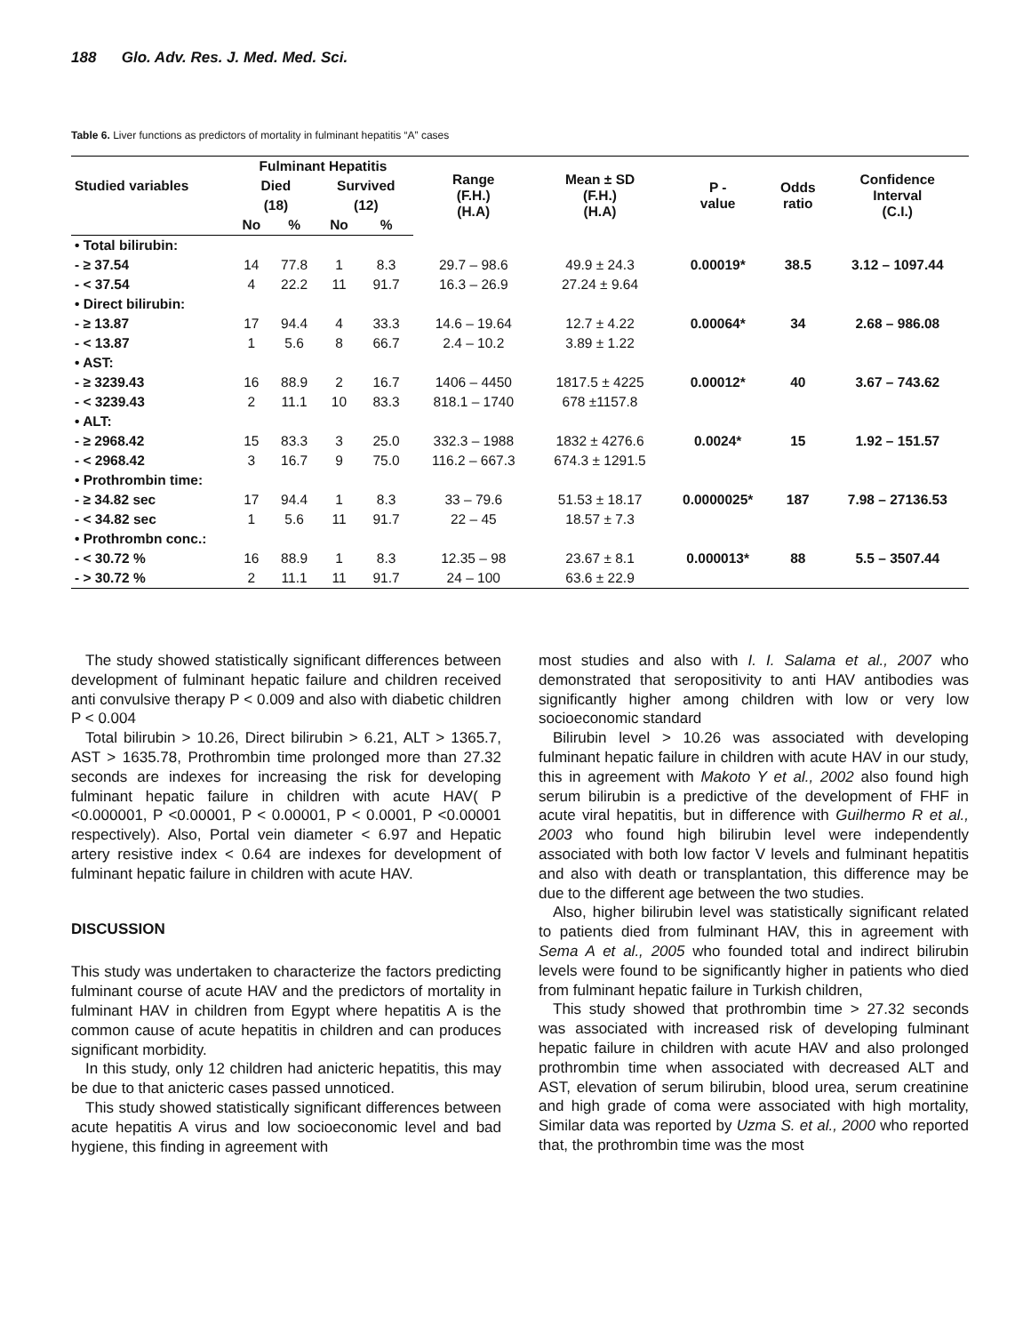188 Glo. Adv. Res. J. Med. Med. Sci.
Table 6. Liver functions as predictors of mortality in fulminant hepatitis “A” cases
| Studied variables | Fulminant Hepatitis | | | | Range (F.H.) (H.A) | Mean ± SD (F.H.) (H.A) | P - value | Odds ratio | Confidence Interval (C.I.) |
| --- | --- | --- | --- | --- | --- | --- | --- | --- | --- |
| | Died | | Survived | | | | | | |
| | (18) | | (12) | | | | | | |
| | No | % | No | % | | | | | |
| • Total bilirubin: | | | | | | | | | |
| - ≥ 37.54 | 14 | 77.8 | 1 | 8.3 | 29.7 – 98.6 | 49.9 ± 24.3 | 0.00019* | 38.5 | 3.12 – 1097.44 |
| - < 37.54 | 4 | 22.2 | 11 | 91.7 | 16.3 – 26.9 | 27.24 ± 9.64 | | | |
| • Direct bilirubin: | | | | | | | | | |
| - ≥ 13.87 | 17 | 94.4 | 4 | 33.3 | 14.6 – 19.64 | 12.7 ± 4.22 | 0.00064* | 34 | 2.68 – 986.08 |
| - < 13.87 | 1 | 5.6 | 8 | 66.7 | 2.4 – 10.2 | 3.89 ± 1.22 | | | |
| • AST: | | | | | | | | | |
| - ≥ 3239.43 | 16 | 88.9 | 2 | 16.7 | 1406 – 4450 | 1817.5 ± 4225 | 0.00012* | 40 | 3.67 – 743.62 |
| - < 3239.43 | 2 | 11.1 | 10 | 83.3 | 818.1 – 1740 | 678 ±1157.8 | | | |
| • ALT: | | | | | | | | | |
| - ≥ 2968.42 | 15 | 83.3 | 3 | 25.0 | 332.3 – 1988 | 1832 ± 4276.6 | 0.0024* | 15 | 1.92 – 151.57 |
| - < 2968.42 | 3 | 16.7 | 9 | 75.0 | 116.2 – 667.3 | 674.3 ± 1291.5 | | | |
| • Prothrombin time: | | | | | | | | | |
| - ≥ 34.82 sec | 17 | 94.4 | 1 | 8.3 | 33 – 79.6 | 51.53 ± 18.17 | 0.0000025* | 187 | 7.98 – 27136.53 |
| - < 34.82 sec | 1 | 5.6 | 11 | 91.7 | 22 – 45 | 18.57 ± 7.3 | | | |
| • Prothrombn conc.: | | | | | | | | | |
| - < 30.72 % | 16 | 88.9 | 1 | 8.3 | 12.35 – 98 | 23.67 ± 8.1 | 0.000013* | 88 | 5.5 – 3507.44 |
| - > 30.72 % | 2 | 11.1 | 11 | 91.7 | 24 – 100 | 63.6 ± 22.9 | | | |
The study showed statistically significant differences between development of fulminant hepatic failure and children received anti convulsive therapy P < 0.009 and also with diabetic children P < 0.004
Total bilirubin > 10.26, Direct bilirubin > 6.21, ALT > 1365.7, AST > 1635.78, Prothrombin time prolonged more than 27.32 seconds are indexes for increasing the risk for developing fulminant hepatic failure in children with acute HAV( P <0.000001, P <0.00001, P < 0.00001, P < 0.0001, P <0.00001 respectively). Also, Portal vein diameter < 6.97 and Hepatic artery resistive index < 0.64 are indexes for development of fulminant hepatic failure in children with acute HAV.
DISCUSSION
This study was undertaken to characterize the factors predicting fulminant course of acute HAV and the predictors of mortality in fulminant HAV in children from Egypt where hepatitis A is the common cause of acute hepatitis in children and can produces significant morbidity.
In this study, only 12 children had anicteric hepatitis, this may be due to that anicteric cases passed unnoticed.
This study showed statistically significant differences between acute hepatitis A virus and low socioeconomic level and bad hygiene, this finding in agreement with
most studies and also with I. I. Salama et al., 2007 who demonstrated that seropositivity to anti HAV antibodies was significantly higher among children with low or very low socioeconomic standard
Bilirubin level > 10.26 was associated with developing fulminant hepatic failure in children with acute HAV in our study, this in agreement with Makoto Y et al., 2002 also found high serum bilirubin is a predictive of the development of FHF in acute viral hepatitis, but in difference with Guilhermo R et al., 2003 who found high bilirubin level were independently associated with both low factor V levels and fulminant hepatitis and also with death or transplantation, this difference may be due to the different age between the two studies.
Also, higher bilirubin level was statistically significant related to patients died from fulminant HAV, this in agreement with Sema A et al., 2005 who founded total and indirect bilirubin levels were found to be significantly higher in patients who died from fulminant hepatic failure in Turkish children,
This study showed that prothrombin time > 27.32 seconds was associated with increased risk of developing fulminant hepatic failure in children with acute HAV and also prolonged prothrombin time when associated with decreased ALT and AST, elevation of serum bilirubin, blood urea, serum creatinine and high grade of coma were associated with high mortality, Similar data was reported by Uzma S. et al., 2000 who reported that, the prothrombin time was the most